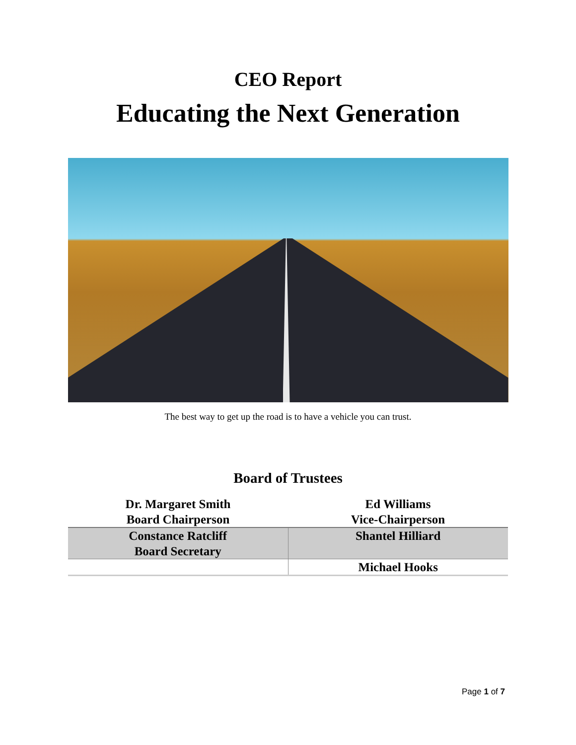CEO Report
Educating the Next Generation
The best way to get up the road is to have a vehicle you can trust.
Board of Trustees
| Dr. Margaret Smith Board Chairperson | Ed Williams Vice-Chairperson |
| Constance Ratcliff Board Secretary | Shantel Hilliard |
| | Michael Hooks |
Page 1 of 7